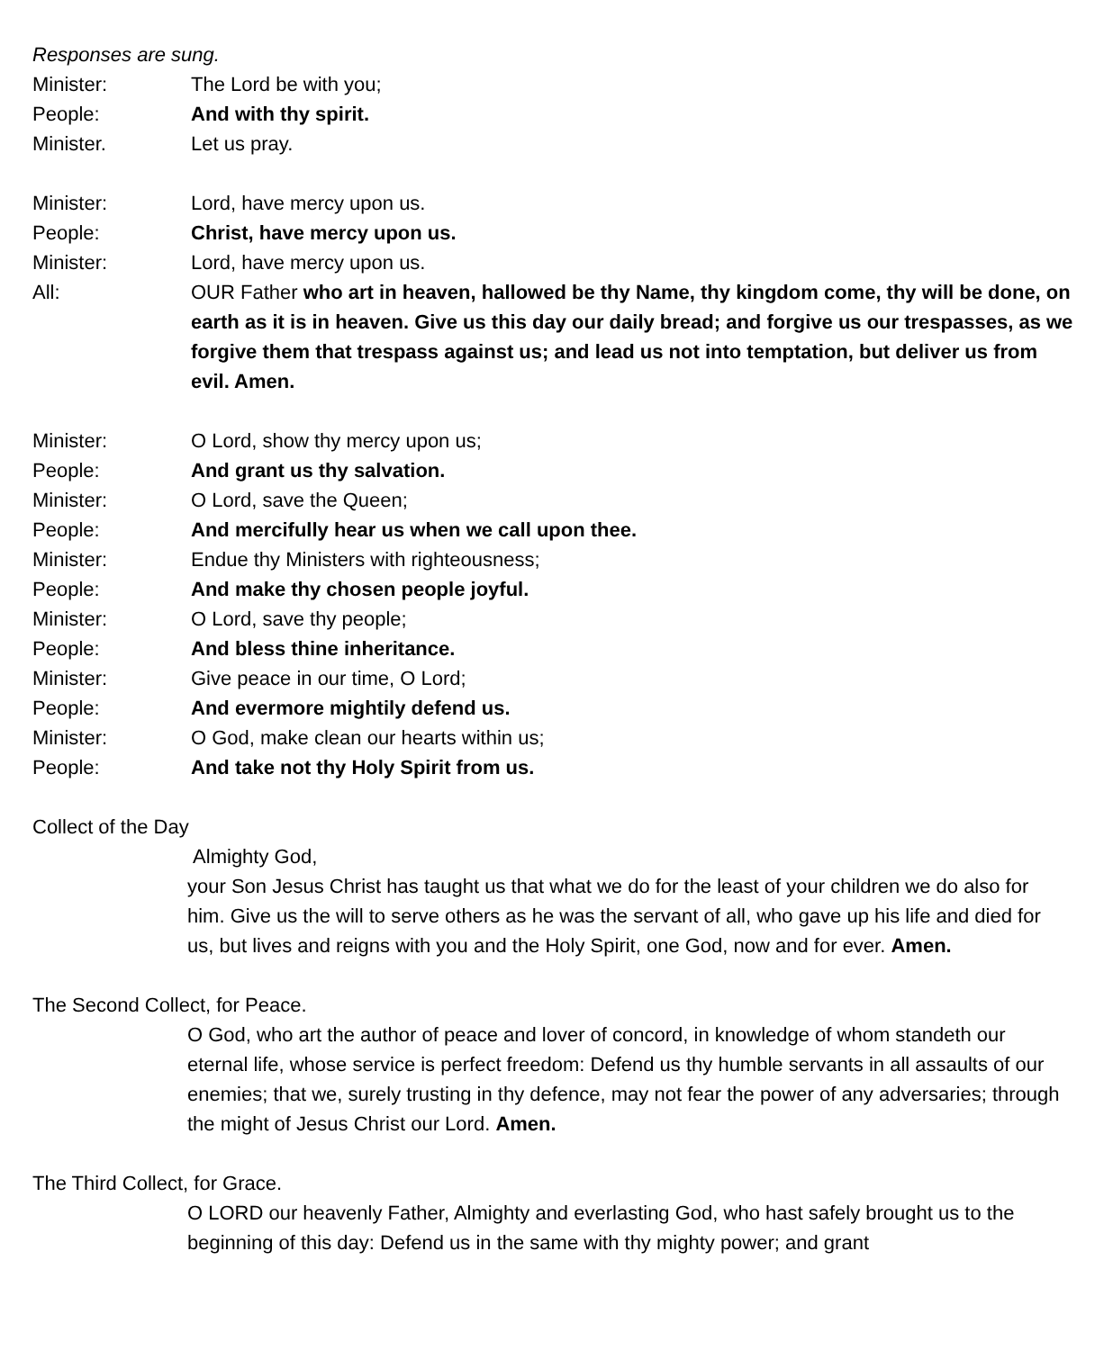Responses are sung.
Minister: The Lord be with you;
People: And with thy spirit.
Minister. Let us pray.
Minister: Lord, have mercy upon us.
People: Christ, have mercy upon us.
Minister: Lord, have mercy upon us.
All: OUR Father who art in heaven, hallowed be thy Name, thy kingdom come, thy will be done, on earth as it is in heaven. Give us this day our daily bread; and forgive us our trespasses, as we forgive them that trespass against us; and lead us not into temptation, but deliver us from evil. Amen.
Minister: O Lord, show thy mercy upon us;
People: And grant us thy salvation.
Minister: O Lord, save the Queen;
People: And mercifully hear us when we call upon thee.
Minister: Endue thy Ministers with righteousness;
People: And make thy chosen people joyful.
Minister: O Lord, save thy people;
People: And bless thine inheritance.
Minister: Give peace in our time, O Lord;
People: And evermore mightily defend us.
Minister: O God, make clean our hearts within us;
People: And take not thy Holy Spirit from us.
Collect of the Day
Almighty God,
your Son Jesus Christ has taught us that what we do for the least of your children we do also for him. Give us the will to serve others as he was the servant of all, who gave up his life and died for us, but lives and reigns with you and the Holy Spirit, one God, now and for ever. Amen.
The Second Collect, for Peace.
O God, who art the author of peace and lover of concord, in knowledge of whom standeth our eternal life, whose service is perfect freedom: Defend us thy humble servants in all assaults of our enemies; that we, surely trusting in thy defence, may not fear the power of any adversaries; through the might of Jesus Christ our Lord. Amen.
The Third Collect, for Grace.
O LORD our heavenly Father, Almighty and everlasting God, who hast safely brought us to the beginning of this day: Defend us in the same with thy mighty power; and grant